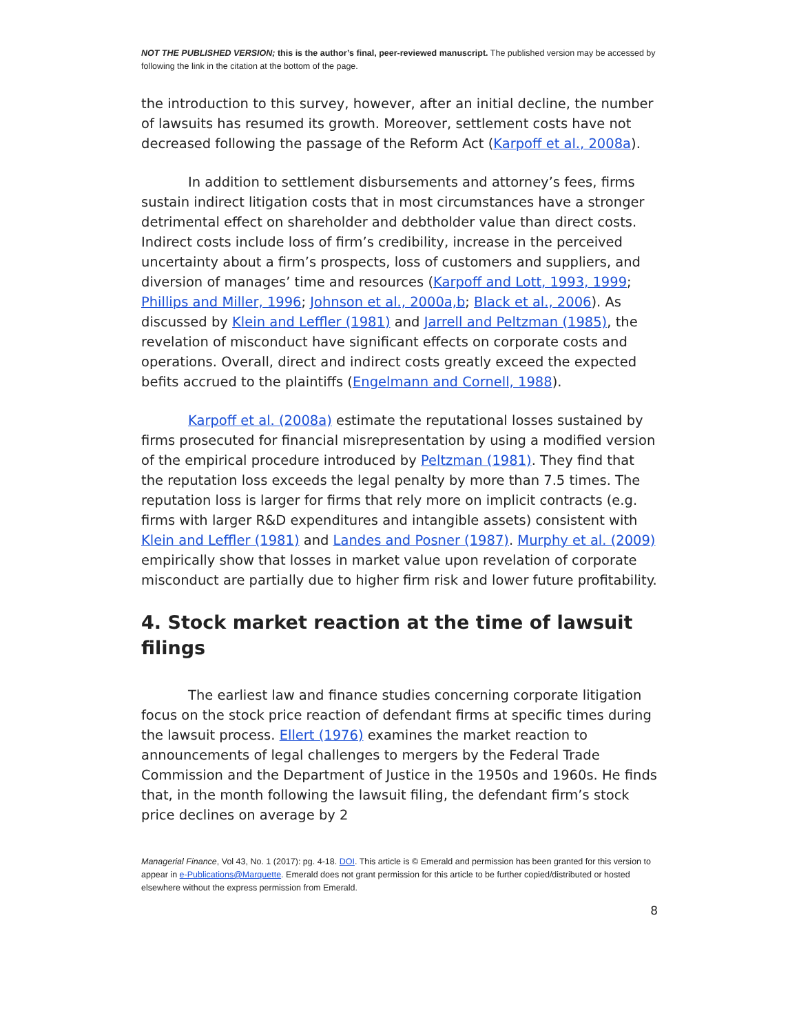NOT THE PUBLISHED VERSION; this is the author’s final, peer-reviewed manuscript. The published version may be accessed by following the link in the citation at the bottom of the page.
the introduction to this survey, however, after an initial decline, the number of lawsuits has resumed its growth. Moreover, settlement costs have not decreased following the passage of the Reform Act (Karpoff et al., 2008a).
In addition to settlement disbursements and attorney’s fees, firms sustain indirect litigation costs that in most circumstances have a stronger detrimental effect on shareholder and debtholder value than direct costs. Indirect costs include loss of firm’s credibility, increase in the perceived uncertainty about a firm’s prospects, loss of customers and suppliers, and diversion of manages’ time and resources (Karpoff and Lott, 1993, 1999; Phillips and Miller, 1996; Johnson et al., 2000a,b; Black et al., 2006). As discussed by Klein and Leffler (1981) and Jarrell and Peltzman (1985), the revelation of misconduct have significant effects on corporate costs and operations. Overall, direct and indirect costs greatly exceed the expected befits accrued to the plaintiffs (Engelmann and Cornell, 1988).
Karpoff et al. (2008a) estimate the reputational losses sustained by firms prosecuted for financial misrepresentation by using a modified version of the empirical procedure introduced by Peltzman (1981). They find that the reputation loss exceeds the legal penalty by more than 7.5 times. The reputation loss is larger for firms that rely more on implicit contracts (e.g. firms with larger R&D expenditures and intangible assets) consistent with Klein and Leffler (1981) and Landes and Posner (1987). Murphy et al. (2009) empirically show that losses in market value upon revelation of corporate misconduct are partially due to higher firm risk and lower future profitability.
4. Stock market reaction at the time of lawsuit filings
The earliest law and finance studies concerning corporate litigation focus on the stock price reaction of defendant firms at specific times during the lawsuit process. Ellert (1976) examines the market reaction to announcements of legal challenges to mergers by the Federal Trade Commission and the Department of Justice in the 1950s and 1960s. He finds that, in the month following the lawsuit filing, the defendant firm’s stock price declines on average by 2
Managerial Finance, Vol 43, No. 1 (2017): pg. 4-18. DOI. This article is © Emerald and permission has been granted for this version to appear in e-Publications@Marquette. Emerald does not grant permission for this article to be further copied/distributed or hosted elsewhere without the express permission from Emerald.
8